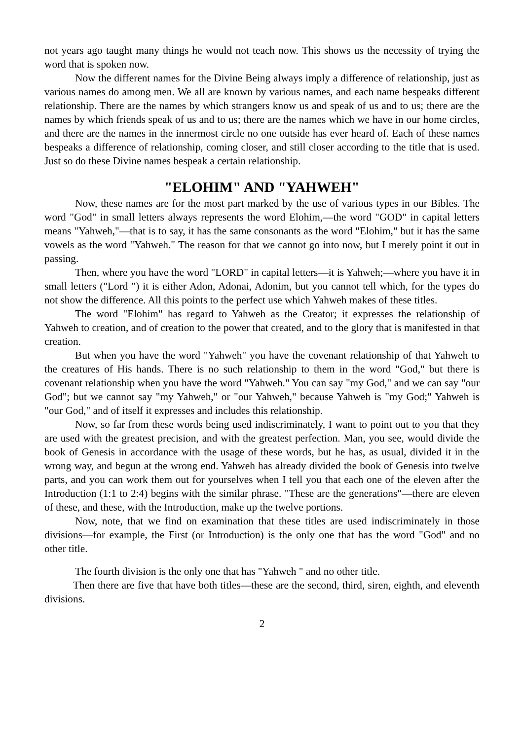not years ago taught many things he would not teach now. This shows us the necessity of trying the word that is spoken now.
Now the different names for the Divine Being always imply a difference of relationship, just as various names do among men. We all are known by various names, and each name bespeaks different relationship. There are the names by which strangers know us and speak of us and to us; there are the names by which friends speak of us and to us; there are the names which we have in our home circles, and there are the names in the innermost circle no one outside has ever heard of. Each of these names bespeaks a difference of relationship, coming closer, and still closer according to the title that is used. Just so do these Divine names bespeak a certain relationship.
"ELOHIM" AND "YAHWEH"
Now, these names are for the most part marked by the use of various types in our Bibles. The word "God" in small letters always represents the word Elohim,—the word "GOD" in capital letters means "Yahweh,"—that is to say, it has the same consonants as the word "Elohim," but it has the same vowels as the word "Yahweh." The reason for that we cannot go into now, but I merely point it out in passing.
Then, where you have the word "LORD" in capital letters—it is Yahweh;—where you have it in small letters ("Lord ") it is either Adon, Adonai, Adonim, but you cannot tell which, for the types do not show the difference. All this points to the perfect use which Yahweh makes of these titles.
The word "Elohim" has regard to Yahweh as the Creator; it expresses the relationship of Yahweh to creation, and of creation to the power that created, and to the glory that is manifested in that creation.
But when you have the word "Yahweh" you have the covenant relationship of that Yahweh to the creatures of His hands. There is no such relationship to them in the word "God," but there is covenant relationship when you have the word "Yahweh." You can say "my God," and we can say "our God"; but we cannot say "my Yahweh," or "our Yahweh," because Yahweh is "my God;" Yahweh is "our God," and of itself it expresses and includes this relationship.
Now, so far from these words being used indiscriminately, I want to point out to you that they are used with the greatest precision, and with the greatest perfection. Man, you see, would divide the book of Genesis in accordance with the usage of these words, but he has, as usual, divided it in the wrong way, and begun at the wrong end. Yahweh has already divided the book of Genesis into twelve parts, and you can work them out for yourselves when I tell you that each one of the eleven after the Introduction (1:1 to 2:4) begins with the similar phrase. "These are the generations"—there are eleven of these, and these, with the Introduction, make up the twelve portions.
Now, note, that we find on examination that these titles are used indiscriminately in those divisions—for example, the First (or Introduction) is the only one that has the word "God" and no other title.
The fourth division is the only one that has "Yahweh " and no other title.
Then there are five that have both titles—these are the second, third, siren, eighth, and eleventh divisions.
2